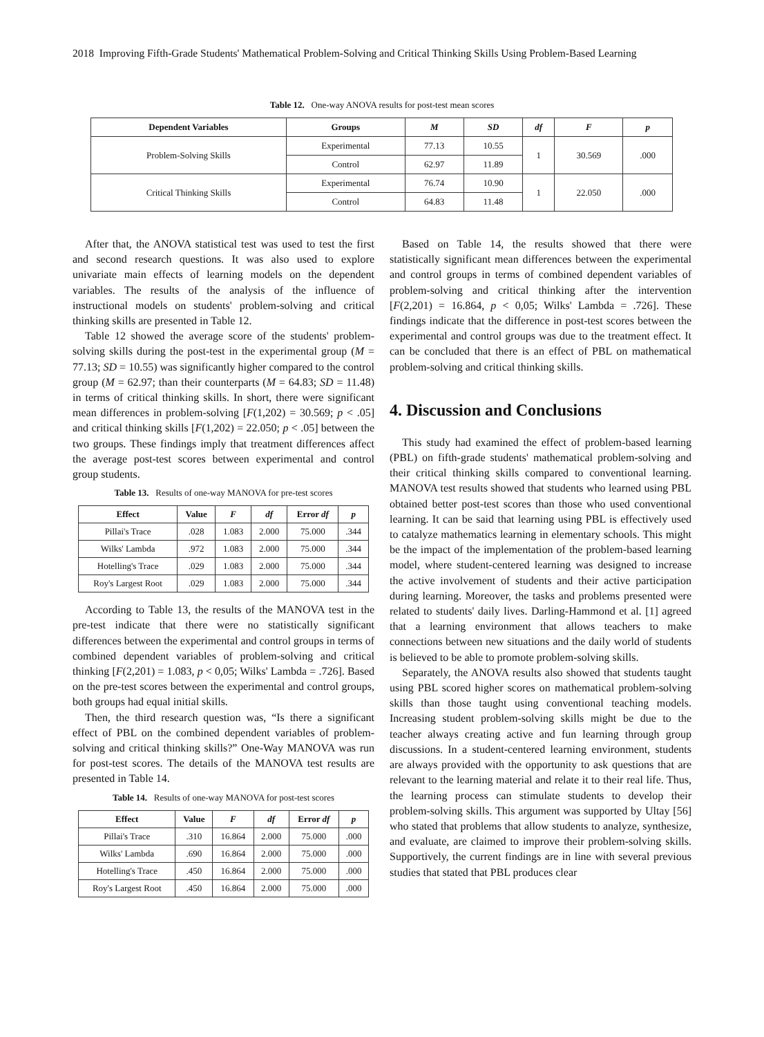2018 Improving Fifth-Grade Students' Mathematical Problem-Solving and Critical Thinking Skills Using Problem-Based Learning
Table 12. One-way ANOVA results for post-test mean scores
| Dependent Variables | Groups | M | SD | df | F | p |
| --- | --- | --- | --- | --- | --- | --- |
| Problem-Solving Skills | Experimental | 77.13 | 10.55 | 1 | 30.569 | .000 |
| | Control | 62.97 | 11.89 | | | |
| Critical Thinking Skills | Experimental | 76.74 | 10.90 | 1 | 22.050 | .000 |
| | Control | 64.83 | 11.48 | | | |
After that, the ANOVA statistical test was used to test the first and second research questions. It was also used to explore univariate main effects of learning models on the dependent variables. The results of the analysis of the influence of instructional models on students' problem-solving and critical thinking skills are presented in Table 12.
Table 12 showed the average score of the students' problem-solving skills during the post-test in the experimental group (M = 77.13; SD = 10.55) was significantly higher compared to the control group (M = 62.97; than their counterparts (M = 64.83; SD = 11.48) in terms of critical thinking skills. In short, there were significant mean differences in problem-solving [F(1,202) = 30.569; p < .05] and critical thinking skills [F(1,202) = 22.050; p < .05] between the two groups. These findings imply that treatment differences affect the average post-test scores between experimental and control group students.
Table 13. Results of one-way MANOVA for pre-test scores
| Effect | Value | F | df | Error df | p |
| --- | --- | --- | --- | --- | --- |
| Pillai's Trace | .028 | 1.083 | 2.000 | 75.000 | .344 |
| Wilks' Lambda | .972 | 1.083 | 2.000 | 75.000 | .344 |
| Hotelling's Trace | .029 | 1.083 | 2.000 | 75.000 | .344 |
| Roy's Largest Root | .029 | 1.083 | 2.000 | 75.000 | .344 |
According to Table 13, the results of the MANOVA test in the pre-test indicate that there were no statistically significant differences between the experimental and control groups in terms of combined dependent variables of problem-solving and critical thinking [F(2,201) = 1.083, p < 0,05; Wilks' Lambda = .726]. Based on the pre-test scores between the experimental and control groups, both groups had equal initial skills.
Then, the third research question was, “Is there a significant effect of PBL on the combined dependent variables of problem-solving and critical thinking skills?” One-Way MANOVA was run for post-test scores. The details of the MANOVA test results are presented in Table 14.
Table 14. Results of one-way MANOVA for post-test scores
| Effect | Value | F | df | Error df | p |
| --- | --- | --- | --- | --- | --- |
| Pillai's Trace | .310 | 16.864 | 2.000 | 75.000 | .000 |
| Wilks' Lambda | .690 | 16.864 | 2.000 | 75.000 | .000 |
| Hotelling's Trace | .450 | 16.864 | 2.000 | 75.000 | .000 |
| Roy's Largest Root | .450 | 16.864 | 2.000 | 75.000 | .000 |
Based on Table 14, the results showed that there were statistically significant mean differences between the experimental and control groups in terms of combined dependent variables of problem-solving and critical thinking after the intervention [F(2,201) = 16.864, p < 0,05; Wilks' Lambda = .726]. These findings indicate that the difference in post-test scores between the experimental and control groups was due to the treatment effect. It can be concluded that there is an effect of PBL on mathematical problem-solving and critical thinking skills.
4. Discussion and Conclusions
This study had examined the effect of problem-based learning (PBL) on fifth-grade students' mathematical problem-solving and their critical thinking skills compared to conventional learning. MANOVA test results showed that students who learned using PBL obtained better post-test scores than those who used conventional learning. It can be said that learning using PBL is effectively used to catalyze mathematics learning in elementary schools. This might be the impact of the implementation of the problem-based learning model, where student-centered learning was designed to increase the active involvement of students and their active participation during learning. Moreover, the tasks and problems presented were related to students' daily lives. Darling-Hammond et al. [1] agreed that a learning environment that allows teachers to make connections between new situations and the daily world of students is believed to be able to promote problem-solving skills.
Separately, the ANOVA results also showed that students taught using PBL scored higher scores on mathematical problem-solving skills than those taught using conventional teaching models. Increasing student problem-solving skills might be due to the teacher always creating active and fun learning through group discussions. In a student-centered learning environment, students are always provided with the opportunity to ask questions that are relevant to the learning material and relate it to their real life. Thus, the learning process can stimulate students to develop their problem-solving skills. This argument was supported by Ultay [56] who stated that problems that allow students to analyze, synthesize, and evaluate, are claimed to improve their problem-solving skills. Supportively, the current findings are in line with several previous studies that stated that PBL produces clear